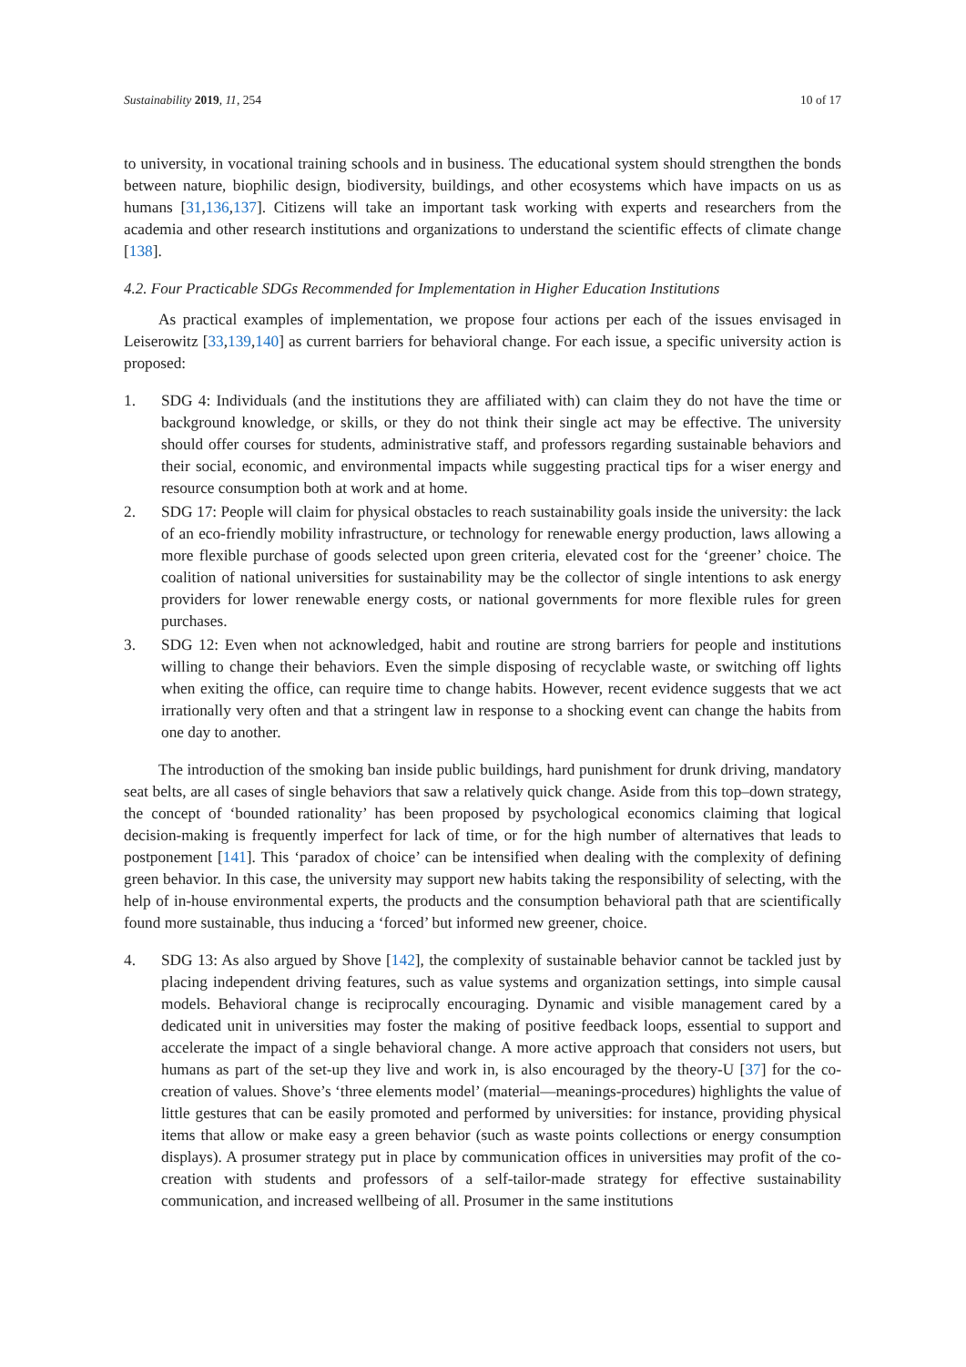Sustainability 2019, 11, 254 10 of 17
to university, in vocational training schools and in business. The educational system should strengthen the bonds between nature, biophilic design, biodiversity, buildings, and other ecosystems which have impacts on us as humans [31,136,137]. Citizens will take an important task working with experts and researchers from the academia and other research institutions and organizations to understand the scientific effects of climate change [138].
4.2. Four Practicable SDGs Recommended for Implementation in Higher Education Institutions
As practical examples of implementation, we propose four actions per each of the issues envisaged in Leiserowitz [33,139,140] as current barriers for behavioral change. For each issue, a specific university action is proposed:
1. SDG 4: Individuals (and the institutions they are affiliated with) can claim they do not have the time or background knowledge, or skills, or they do not think their single act may be effective. The university should offer courses for students, administrative staff, and professors regarding sustainable behaviors and their social, economic, and environmental impacts while suggesting practical tips for a wiser energy and resource consumption both at work and at home.
2. SDG 17: People will claim for physical obstacles to reach sustainability goals inside the university: the lack of an eco-friendly mobility infrastructure, or technology for renewable energy production, laws allowing a more flexible purchase of goods selected upon green criteria, elevated cost for the ‘greener’ choice. The coalition of national universities for sustainability may be the collector of single intentions to ask energy providers for lower renewable energy costs, or national governments for more flexible rules for green purchases.
3. SDG 12: Even when not acknowledged, habit and routine are strong barriers for people and institutions willing to change their behaviors. Even the simple disposing of recyclable waste, or switching off lights when exiting the office, can require time to change habits. However, recent evidence suggests that we act irrationally very often and that a stringent law in response to a shocking event can change the habits from one day to another.
The introduction of the smoking ban inside public buildings, hard punishment for drunk driving, mandatory seat belts, are all cases of single behaviors that saw a relatively quick change. Aside from this top–down strategy, the concept of ‘bounded rationality’ has been proposed by psychological economics claiming that logical decision-making is frequently imperfect for lack of time, or for the high number of alternatives that leads to postponement [141]. This ‘paradox of choice’ can be intensified when dealing with the complexity of defining green behavior. In this case, the university may support new habits taking the responsibility of selecting, with the help of in-house environmental experts, the products and the consumption behavioral path that are scientifically found more sustainable, thus inducing a ‘forced’ but informed new greener, choice.
4. SDG 13: As also argued by Shove [142], the complexity of sustainable behavior cannot be tackled just by placing independent driving features, such as value systems and organization settings, into simple causal models. Behavioral change is reciprocally encouraging. Dynamic and visible management cared by a dedicated unit in universities may foster the making of positive feedback loops, essential to support and accelerate the impact of a single behavioral change. A more active approach that considers not users, but humans as part of the set-up they live and work in, is also encouraged by the theory-U [37] for the co-creation of values. Shove’s ‘three elements model’ (material—meanings-procedures) highlights the value of little gestures that can be easily promoted and performed by universities: for instance, providing physical items that allow or make easy a green behavior (such as waste points collections or energy consumption displays). A prosumer strategy put in place by communication offices in universities may profit of the co-creation with students and professors of a self-tailor-made strategy for effective sustainability communication, and increased wellbeing of all. Prosumer in the same institutions